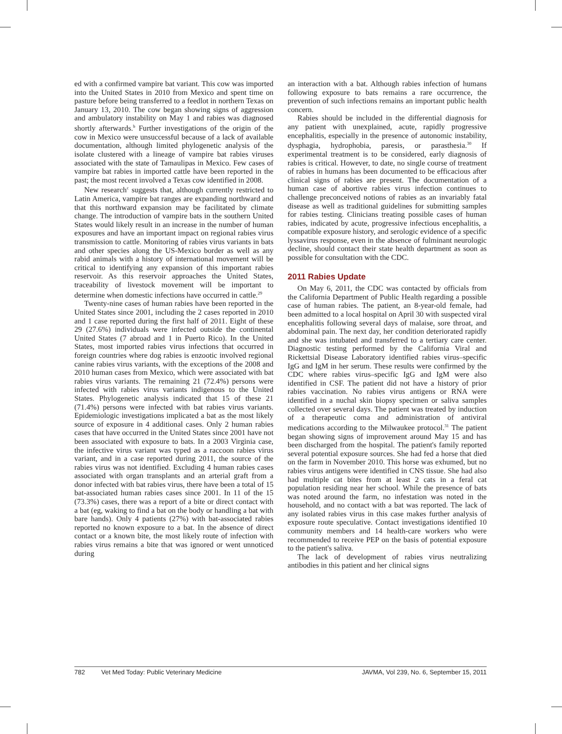ed with a confirmed vampire bat variant. This cow was imported into the United States in 2010 from Mexico and spent time on pasture before being transferred to a feedlot in northern Texas on January 13, 2010. The cow began showing signs of aggression and ambulatory instability on May 1 and rabies was diagnosed shortly afterwards.<sup>b</sup> Further investigations of the origin of the cow in Mexico were unsuccessful because of a lack of available documentation, although limited phylogenetic analysis of the isolate clustered with a lineage of vampire bat rabies viruses associated with the state of Tamaulipas in Mexico. Few cases of vampire bat rabies in imported cattle have been reported in the past; the most recent involved a Texas cow identified in 2008.
New research<sup>c</sup> suggests that, although currently restricted to Latin America, vampire bat ranges are expanding northward and that this northward expansion may be facilitated by climate change. The introduction of vampire bats in the southern United States would likely result in an increase in the number of human exposures and have an important impact on regional rabies virus transmission to cattle. Monitoring of rabies virus variants in bats and other species along the US-Mexico border as well as any rabid animals with a history of international movement will be critical to identifying any expansion of this important rabies reservoir. As this reservoir approaches the United States, traceability of livestock movement will be important to determine when domestic infections have occurred in cattle.<sup>29</sup>
Twenty-nine cases of human rabies have been reported in the United States since 2001, including the 2 cases reported in 2010 and 1 case reported during the first half of 2011. Eight of these 29 (27.6%) individuals were infected outside the continental United States (7 abroad and 1 in Puerto Rico). In the United States, most imported rabies virus infections that occurred in foreign countries where dog rabies is enzootic involved regional canine rabies virus variants, with the exceptions of the 2008 and 2010 human cases from Mexico, which were associated with bat rabies virus variants. The remaining 21 (72.4%) persons were infected with rabies virus variants indigenous to the United States. Phylogenetic analysis indicated that 15 of these 21 (71.4%) persons were infected with bat rabies virus variants. Epidemiologic investigations implicated a bat as the most likely source of exposure in 4 additional cases. Only 2 human rabies cases that have occurred in the United States since 2001 have not been associated with exposure to bats. In a 2003 Virginia case, the infective virus variant was typed as a raccoon rabies virus variant, and in a case reported during 2011, the source of the rabies virus was not identified. Excluding 4 human rabies cases associated with organ transplants and an arterial graft from a donor infected with bat rabies virus, there have been a total of 15 bat-associated human rabies cases since 2001. In 11 of the 15 (73.3%) cases, there was a report of a bite or direct contact with a bat (eg, waking to find a bat on the body or handling a bat with bare hands). Only 4 patients (27%) with bat-associated rabies reported no known exposure to a bat. In the absence of direct contact or a known bite, the most likely route of infection with rabies virus remains a bite that was ignored or went unnoticed during
an interaction with a bat. Although rabies infection of humans following exposure to bats remains a rare occurrence, the prevention of such infections remains an important public health concern.
Rabies should be included in the differential diagnosis for any patient with unexplained, acute, rapidly progressive encephalitis, especially in the presence of autonomic instability, dysphagia, hydrophobia, paresis, or parasthesia.<sup>30</sup> If experimental treatment is to be considered, early diagnosis of rabies is critical. However, to date, no single course of treatment of rabies in humans has been documented to be efficacious after clinical signs of rabies are present. The documentation of a human case of abortive rabies virus infection continues to challenge preconceived notions of rabies as an invariably fatal disease as well as traditional guidelines for submitting samples for rabies testing. Clinicians treating possible cases of human rabies, indicated by acute, progressive infectious encephalitis, a compatible exposure history, and serologic evidence of a specific lyssavirus response, even in the absence of fulminant neurologic decline, should contact their state health department as soon as possible for consultation with the CDC.
2011 Rabies Update
On May 6, 2011, the CDC was contacted by officials from the California Department of Public Health regarding a possible case of human rabies. The patient, an 8-year-old female, had been admitted to a local hospital on April 30 with suspected viral encephalitis following several days of malaise, sore throat, and abdominal pain. The next day, her condition deteriorated rapidly and she was intubated and transferred to a tertiary care center. Diagnostic testing performed by the California Viral and Rickettsial Disease Laboratory identified rabies virus–specific IgG and IgM in her serum. These results were confirmed by the CDC where rabies virus–specific IgG and IgM were also identified in CSF. The patient did not have a history of prior rabies vaccination. No rabies virus antigens or RNA were identified in a nuchal skin biopsy specimen or saliva samples collected over several days. The patient was treated by induction of a therapeutic coma and administration of antiviral medications according to the Milwaukee protocol.<sup>31</sup> The patient began showing signs of improvement around May 15 and has been discharged from the hospital. The patient's family reported several potential exposure sources. She had fed a horse that died on the farm in November 2010. This horse was exhumed, but no rabies virus antigens were identified in CNS tissue. She had also had multiple cat bites from at least 2 cats in a feral cat population residing near her school. While the presence of bats was noted around the farm, no infestation was noted in the household, and no contact with a bat was reported. The lack of any isolated rabies virus in this case makes further analysis of exposure route speculative. Contact investigations identified 10 community members and 14 health-care workers who were recommended to receive PEP on the basis of potential exposure to the patient's saliva.
The lack of development of rabies virus neutralizing antibodies in this patient and her clinical signs
782 Vet Med Today: Public Veterinary Medicine JAVMA, Vol 239, No. 6, September 15, 2011